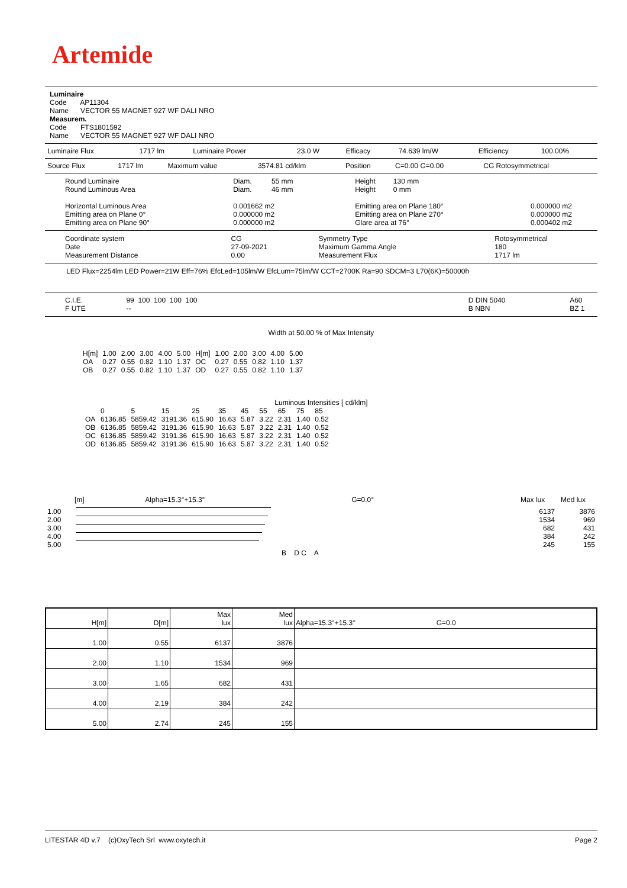Artemide
Luminaire
Code AP11304
Name VECTOR 55 MAGNET 927 WF DALI NRO
Measurem.
Code FTS1801592
Name VECTOR 55 MAGNET 927 WF DALI NRO
| Luminaire Flux | 1717 lm | Luminaire Power | 23.0 W | Efficacy | 74.639 lm/W | Efficiency | 100.00% |
| Source Flux | 1717 lm | Maximum value | 3574.81 cd/klm | Position | C=0.00 G=0.00 | CG Rotosymmetrical |
| Round Luminaire Round Luminous Area Horizontal Luminous Area Emitting area on Plane 0° Emitting area on Plane 90° | Diam. 55 mm Diam. 46 mm 0.001662 m2 0.000000 m2 0.000000 m2 | Height 130 mm Height 0 mm Emitting area on Plane 180° Emitting area on Plane 270° Glare area at 76° | 0.000000 m2 0.000000 m2 0.000402 m2 |
| Coordinate system Date Measurement Distance | CG 27-09-2021 0.00 | Symmetry Type Maximum Gamma Angle Measurement Flux | Rotosymmetrical 180 1717 lm |
LED Flux=2254lm LED Power=21W Eff=76% EfcLed=105lm/W EfcLum=75lm/W CCT=2700K Ra=90 SDCM=3 L70(6K)=50000h
| C.I.E. F UTE | 99 100 100 100 100 -- | | D DIN 5040 B NBN | A60 BZ 1 |
Width at 50.00 % of Max Intensity
| H[m] OA OB | 1.00 0.27 0.27 | 2.00 0.55 0.55 | 3.00 0.82 0.82 | 4.00 1.10 1.10 | 5.00 1.37 1.37 | H[m] OC OD | 1.00 0.27 0.27 | 2.00 0.55 0.55 | 3.00 0.82 0.82 | 4.00 1.10 1.10 | 5.00 1.37 1.37 |
Luminous Intensities [ cd/klm]
| | 0 | 5 | 15 | 25 | 35 | 45 | 55 | 65 | 75 | 85 |
| OA | 6136.85 | 5859.42 | 3191.36 | 615.90 | 16.63 | 5.87 | 3.22 | 2.31 | 1.40 | 0.52 |
| OB | 6136.85 | 5859.42 | 3191.36 | 615.90 | 16.63 | 5.87 | 3.22 | 2.31 | 1.40 | 0.52 |
| OC | 6136.85 | 5859.42 | 3191.36 | 615.90 | 16.63 | 5.87 | 3.22 | 2.31 | 1.40 | 0.52 |
| OD | 6136.85 | 5859.42 | 3191.36 | 615.90 | 16.63 | 5.87 | 3.22 | 2.31 | 1.40 | 0.52 |
[m] Alpha=15.3°+15.3° G=0.0° Max lux Med lux
| 1.00 | | 6137 | 3876 |
| 2.00 | | 1534 | 969 |
| 3.00 | | 682 | 431 |
| 4.00 | | 384 | 242 |
| 5.00 | | 245 | 155 |
B D C A
| H[m] | D[m] | Max lux | Med lux | Alpha=15.3°+15.3° G=0.0 |
| 1.00 | 0.55 | 6137 | 3876 | |
| 2.00 | 1.10 | 1534 | 969 | |
| 3.00 | 1.65 | 682 | 431 | |
| 4.00 | 2.19 | 384 | 242 | |
| 5.00 | 2.74 | 245 | 155 | |
LITESTAR 4D v.7 (c)OxyTech Srl www.oxytech.it Page 2